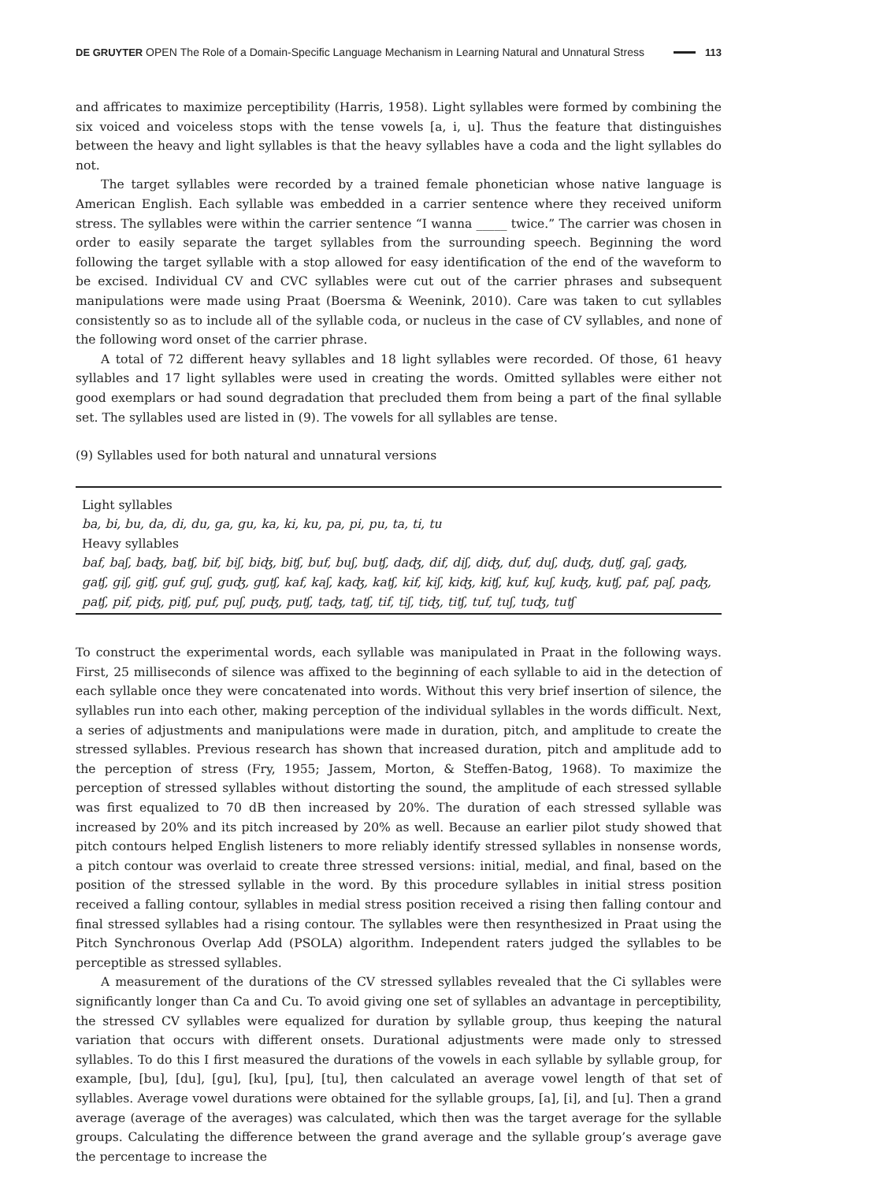DE GRUYTER OPEN The Role of a Domain-Specific Language Mechanism in Learning Natural and Unnatural Stress 113
and affricates to maximize perceptibility (Harris, 1958). Light syllables were formed by combining the six voiced and voiceless stops with the tense vowels [a, i, u]. Thus the feature that distinguishes between the heavy and light syllables is that the heavy syllables have a coda and the light syllables do not.
The target syllables were recorded by a trained female phonetician whose native language is American English. Each syllable was embedded in a carrier sentence where they received uniform stress. The syllables were within the carrier sentence “I wanna _____ twice.” The carrier was chosen in order to easily separate the target syllables from the surrounding speech. Beginning the word following the target syllable with a stop allowed for easy identification of the end of the waveform to be excised. Individual CV and CVC sylla­bles were cut out of the carrier phrases and subsequent manipulations were made using Praat (Boersma & Weenink, 2010). Care was taken to cut syllables consistently so as to include all of the syllable coda, or nucleus in the case of CV syllables, and none of the following word onset of the carrier phrase.
A total of 72 different heavy syllables and 18 light syllables were recorded. Of those, 61 heavy syllables and 17 light syllables were used in creating the words. Omitted syllables were either not good exemplars or had sound degradation that precluded them from being a part of the final syllable set. The syllables used are listed in (9). The vowels for all syllables are tense.
(9) Syllables used for both natural and unnatural versions
| Light syllables |
| ba, bi, bu, da, di, du, ga, gu, ka, ki, ku, pa, pi, pu, ta, ti, tu |
| Heavy syllables |
| baf, baʃ, baʤ, baʧ, bif, biʃ, biʤ, biʧ, buf, buʃ, buʧ, daʤ, dif, diʃ, diʤ, duf, duʃ, duʤ, duʧ, gaʃ, gaʤ, gaʧ, giʃ, giʧ, guf, guʃ, guʤ, guʧ, kaf, kaʃ, kaʤ, kaʧ, kif, kiʃ, kiʤ, kiʧ, kuf, kuʃ, kuʤ, kuʧ, paf, paʃ, paʤ, paʧ, pif, piʤ, piʧ, puf, puʃ, puʤ, puʧ, taʤ, taʧ, tif, tiʃ, tiʤ, tiʧ, tuf, tuʃ, tuʤ, tuʧ |
To construct the experimental words, each syllable was manipulated in Praat in the following ways. First, 25 milliseconds of silence was affixed to the beginning of each syllable to aid in the detection of each syllable once they were concatenated into words. Without this very brief insertion of silence, the syllables run into each other, making perception of the individual syllables in the words difficult. Next, a series of adjustments and manipulations were made in duration, pitch, and amplitude to create the stressed syllables. Previous research has shown that increased duration, pitch and amplitude add to the perception of stress (Fry, 1955; Jassem, Morton, & Steffen-Batog, 1968). To maximize the perception of stressed syllables without distorting the sound, the amplitude of each stressed syllable was first equalized to 70 dB then increased by 20%. The duration of each stressed syllable was increased by 20% and its pitch increased by 20% as well. Because an earlier pilot study showed that pitch contours helped English listeners to more reliably identify stressed syllables in nonsense words, a pitch contour was overlaid to create three stressed versions: initial, medial, and final, based on the position of the stressed syllable in the word. By this procedure syllables in initial stress position received a falling contour, syllables in medial stress position received a rising then falling contour and final stressed syllables had a rising contour. The syllables were then resynthesized in Praat using the Pitch Synchronous Overlap Add (PSOLA) algorithm. Independent raters judged the syllables to be perceptible as stressed syllables.
A measurement of the durations of the CV stressed syllables revealed that the Ci syllables were sig­nificantly longer than Ca and Cu. To avoid giving one set of syllables an advantage in perceptibility, the stressed CV syllables were equalized for duration by syllable group, thus keeping the natural variation that occurs with different onsets. Durational adjustments were made only to stressed syllables. To do this I first measured the durations of the vowels in each syllable by syllable group, for example, [bu], [du], [gu], [ku], [pu], [tu], then calculated an average vowel length of that set of syllables. Average vowel durations were obtained for the syllable groups, [a], [i], and [u]. Then a grand average (average of the averages) was calculated, which then was the target average for the syllable groups. Calculating the dif­ference between the grand average and the syllable group’s average gave the percentage to increase the